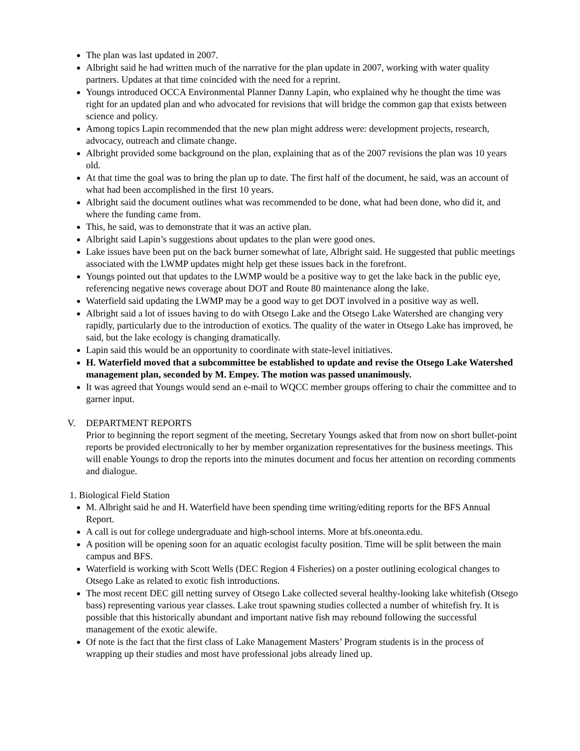The plan was last updated in 2007.
Albright said he had written much of the narrative for the plan update in 2007, working with water quality partners. Updates at that time coincided with the need for a reprint.
Youngs introduced OCCA Environmental Planner Danny Lapin, who explained why he thought the time was right for an updated plan and who advocated for revisions that will bridge the common gap that exists between science and policy.
Among topics Lapin recommended that the new plan might address were: development projects, research, advocacy, outreach and climate change.
Albright provided some background on the plan, explaining that as of the 2007 revisions the plan was 10 years old.
At that time the goal was to bring the plan up to date. The first half of the document, he said, was an account of what had been accomplished in the first 10 years.
Albright said the document outlines what was recommended to be done, what had been done, who did it, and where the funding came from.
This, he said, was to demonstrate that it was an active plan.
Albright said Lapin’s suggestions about updates to the plan were good ones.
Lake issues have been put on the back burner somewhat of late, Albright said. He suggested that public meetings associated with the LWMP updates might help get these issues back in the forefront.
Youngs pointed out that updates to the LWMP would be a positive way to get the lake back in the public eye, referencing negative news coverage about DOT and Route 80 maintenance along the lake.
Waterfield said updating the LWMP may be a good way to get DOT involved in a positive way as well.
Albright said a lot of issues having to do with Otsego Lake and the Otsego Lake Watershed are changing very rapidly, particularly due to the introduction of exotics. The quality of the water in Otsego Lake has improved, he said, but the lake ecology is changing dramatically.
Lapin said this would be an opportunity to coordinate with state-level initiatives.
H. Waterfield moved that a subcommittee be established to update and revise the Otsego Lake Watershed management plan, seconded by M. Empey. The motion was passed unanimously.
It was agreed that Youngs would send an e-mail to WQCC member groups offering to chair the committee and to garner input.
V. DEPARTMENT REPORTS
Prior to beginning the report segment of the meeting, Secretary Youngs asked that from now on short bullet-point reports be provided electronically to her by member organization representatives for the business meetings. This will enable Youngs to drop the reports into the minutes document and focus her attention on recording comments and dialogue.
1. Biological Field Station
M. Albright said he and H. Waterfield have been spending time writing/editing reports for the BFS Annual Report.
A call is out for college undergraduate and high-school interns. More at bfs.oneonta.edu.
A position will be opening soon for an aquatic ecologist faculty position. Time will be split between the main campus and BFS.
Waterfield is working with Scott Wells (DEC Region 4 Fisheries) on a poster outlining ecological changes to Otsego Lake as related to exotic fish introductions.
The most recent DEC gill netting survey of Otsego Lake collected several healthy-looking lake whitefish (Otsego bass) representing various year classes. Lake trout spawning studies collected a number of whitefish fry. It is possible that this historically abundant and important native fish may rebound following the successful management of the exotic alewife.
Of note is the fact that the first class of Lake Management Masters’ Program students is in the process of wrapping up their studies and most have professional jobs already lined up.